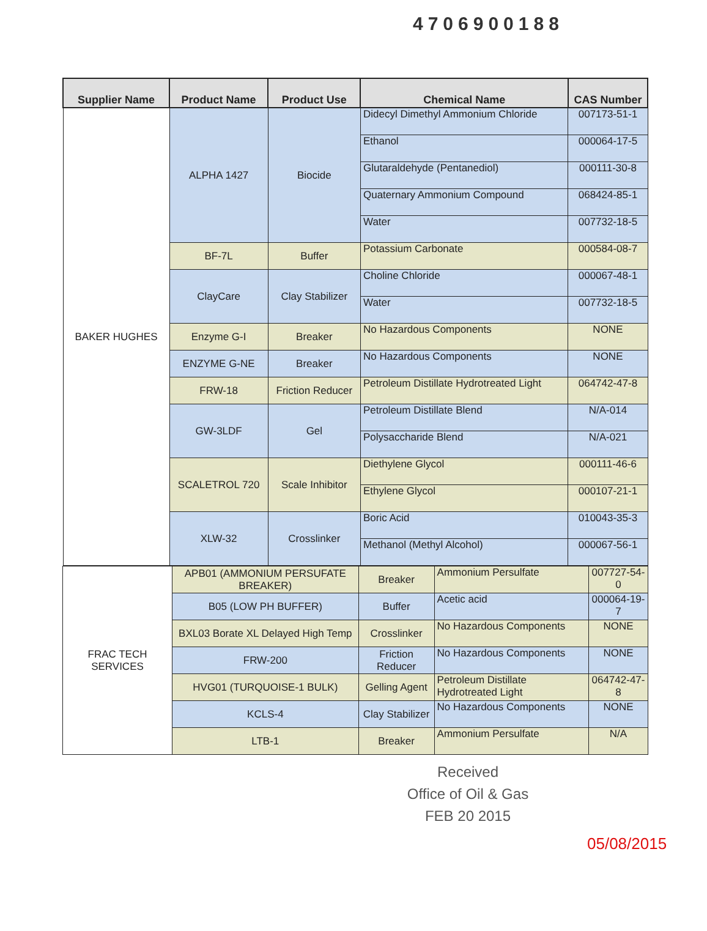4706900188
| Supplier Name | Product Name | Product Use | Chemical Name | CAS Number |
| --- | --- | --- | --- | --- |
| BAKER HUGHES | ALPHA 1427 | Biocide | Didecyl Dimethyl Ammonium Chloride | 007173-51-1 |
| | | | Ethanol | 000064-17-5 |
| | | | Glutaraldehyde (Pentanediol) | 000111-30-8 |
| | | | Quaternary Ammonium Compound | 068424-85-1 |
| | | | Water | 007732-18-5 |
| | BF-7L | Buffer | Potassium Carbonate | 000584-08-7 |
| | ClayCare | Clay Stabilizer | Choline Chloride | 000067-48-1 |
| | | | Water | 007732-18-5 |
| | Enzyme G-I | Breaker | No Hazardous Components | NONE |
| | ENZYME G-NE | Breaker | No Hazardous Components | NONE |
| | FRW-18 | Friction Reducer | Petroleum Distillate Hydrotreated Light | 064742-47-8 |
| | GW-3LDF | Gel | Petroleum Distillate Blend | N/A-014 |
| | | | Polysaccharide Blend | N/A-021 |
| | SCALETROL 720 | Scale Inhibitor | Diethylene Glycol | 000111-46-6 |
| | | | Ethylene Glycol | 000107-21-1 |
| | XLW-32 | Crosslinker | Boric Acid | 010043-35-3 |
| | | | Methanol (Methyl Alcohol) | 000067-56-1 |
| FRAC TECH SERVICES | APB01 (AMMONIUM PERSUFATE BREAKER) | Breaker | Ammonium Persulfate | 007727-54-0 |
| | B05 (LOW PH BUFFER) | Buffer | Acetic acid | 000064-19-7 |
| | BXL03 Borate XL Delayed High Temp | Crosslinker | No Hazardous Components | NONE |
| | FRW-200 | Friction Reducer | No Hazardous Components | NONE |
| | HVG01 (TURQUOISE-1 BULK) | Gelling Agent | Petroleum Distillate Hydrotreated Light | 064742-47-8 |
| | KCLS-4 | Clay Stabilizer | No Hazardous Components | NONE |
| | LTB-1 | Breaker | Ammonium Persulfate | N/A |
Received
Office of Oil & Gas
FEB 20 2015
05/08/2015